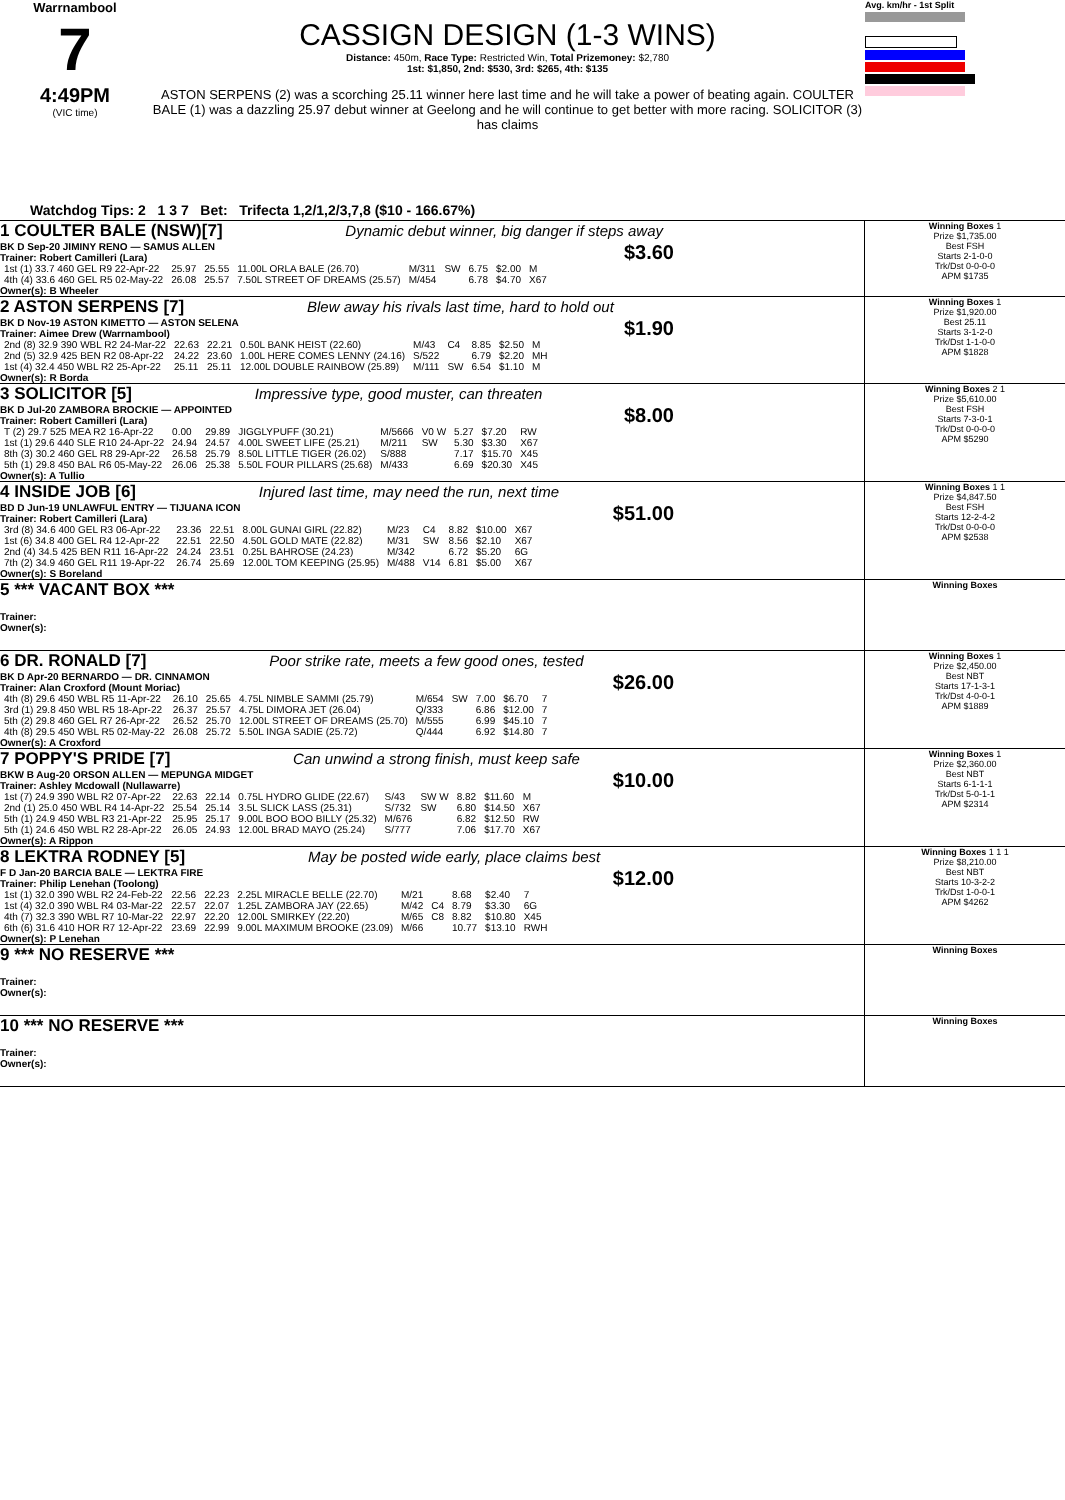Warrnambool
7
4:49PM
(VIC time)
CASSIGN DESIGN (1-3 WINS)
Distance: 450m, Race Type: Restricted Win, Total Prizemoney: $2,780
1st: $1,850, 2nd: $530, 3rd: $265, 4th: $135
ASTON SERPENS (2) was a scorching 25.11 winner here last time and he will take a power of beating again. COULTER BALE (1) was a dazzling 25.97 debut winner at Geelong and he will continue to get better with more racing. SOLICITOR (3) has claims
Avg. km/hr - 1st Split
Watchdog Tips: 2 1 3 7 Bet: Trifecta 1,2/1,2/3,7,8 ($10 - 166.67%)
1 COULTER BALE (NSW)[7] Dynamic debut winner, big danger if steps away
BK D Sep-20 JIMINY RENO — SAMUS ALLEN $3.60
Trainer: Robert Camilleri (Lara)
| 1st (1) 33.7 460 GEL R9 22-Apr-22 | 25.97 | 25.55 | 11.00L ORLA BALE (26.70) | M/311 | SW | 6.75 | $2.00 | M |
| 4th (4) 33.6 460 GEL R5 02-May-22 | 26.08 | 25.57 | 7.50L STREET OF DREAMS (25.57) | M/454 | | 6.78 | $4.70 | X67 |
Owner(s): B Wheeler
Winning Boxes 1
Prize $1,735.00
Best FSH
Starts 2-1-0-0
Trk/Dst 0-0-0-0
APM $1735
2 ASTON SERPENS [7] Blew away his rivals last time, hard to hold out
BK D Nov-19 ASTON KIMETTO — ASTON SELENA $1.90
Trainer: Aimee Drew (Warrnambool)
| 2nd (8) 32.9 390 WBL R2 24-Mar-22 | 22.63 | 22.21 | 0.50L BANK HEIST (22.60) | M/43 | C4 | 8.85 | $2.50 | M |
| 2nd (5) 32.9 425 BEN R2 08-Apr-22 | 24.22 | 23.60 | 1.00L HERE COMES LENNY (24.16) | S/522 | | 6.79 | $2.20 | MH |
| 1st (4) 32.4 450 WBL R2 25-Apr-22 | 25.11 | 25.11 | 12.00L DOUBLE RAINBOW (25.89) | M/111 | SW | 6.54 | $1.10 | M |
Owner(s): R Borda
Winning Boxes 1
Prize $1,920.00
Best 25.11
Starts 3-1-2-0
Trk/Dst 1-1-0-0
APM $1828
3 SOLICITOR [5] Impressive type, good muster, can threaten
BK D Jul-20 ZAMBORA BROCKIE — APPOINTED $8.00
Trainer: Robert Camilleri (Lara)
| T (2) 29.7 525 MEA R2 16-Apr-22 | 0.00 | 29.89 | JIGGLYPUFF (30.21) | M/5666 | V0 W | 5.27 | $7.20 | RW |
| 1st (1) 29.6 440 SLE R10 24-Apr-22 | 24.94 | 24.57 | 4.00L SWEET LIFE (25.21) | M/211 | SW | 5.30 | $3.30 | X67 |
| 8th (3) 30.2 460 GEL R8 29-Apr-22 | 26.58 | 25.79 | 8.50L LITTLE TIGER (26.02) | S/888 | | 7.17 | $15.70 | X45 |
| 5th (1) 29.8 450 BAL R6 05-May-22 | 26.06 | 25.38 | 5.50L FOUR PILLARS (25.68) | M/433 | | 6.69 | $20.30 | X45 |
Owner(s): A Tullio
Winning Boxes 2 1
Prize $5,610.00
Best FSH
Starts 7-3-0-1
Trk/Dst 0-0-0-0
APM $5290
4 INSIDE JOB [6] Injured last time, may need the run, next time
BD D Jun-19 UNLAWFUL ENTRY — TIJUANA ICON $51.00
Trainer: Robert Camilleri (Lara)
| 3rd (8) 34.6 400 GEL R3 06-Apr-22 | 23.36 | 22.51 | 8.00L GUNAI GIRL (22.82) | M/23 | C4 | 8.82 | $10.00 | X67 |
| 1st (6) 34.8 400 GEL R4 12-Apr-22 | 22.51 | 22.50 | 4.50L GOLD MATE (22.82) | M/31 | SW | 8.56 | $2.10 | X67 |
| 2nd (4) 34.5 425 BEN R11 16-Apr-22 | 24.24 | 23.51 | 0.25L BAHROSE (24.23) | M/342 | | 6.72 | $5.20 | 6G |
| 7th (2) 34.9 460 GEL R11 19-Apr-22 | 26.74 | 25.69 | 12.00L TOM KEEPING (25.95) | M/488 | V14 | 6.81 | $5.00 | X67 |
Owner(s): S Boreland
Winning Boxes 1 1
Prize $4,847.50
Best FSH
Starts 12-2-4-2
Trk/Dst 0-0-0-0
APM $2538
5 *** VACANT BOX ***
Trainer:
Owner(s):
Winning Boxes
6 DR. RONALD [7] Poor strike rate, meets a few good ones, tested
BK D Apr-20 BERNARDO — DR. CINNAMON $26.00
Trainer: Alan Croxford (Mount Moriac)
| 4th (8) 29.6 450 WBL R5 11-Apr-22 | 26.10 | 25.65 | 4.75L NIMBLE SAMMI (25.79) | M/654 | SW | 7.00 | $6.70 | 7 |
| 3rd (1) 29.8 450 WBL R5 18-Apr-22 | 26.37 | 25.57 | 4.75L DIMORA JET (26.04) | Q/333 | | 6.86 | $12.00 | 7 |
| 5th (2) 29.8 460 GEL R7 26-Apr-22 | 26.52 | 25.70 | 12.00L STREET OF DREAMS (25.70) | M/555 | | 6.99 | $45.10 | 7 |
| 4th (8) 29.5 450 WBL R5 02-May-22 | 26.08 | 25.72 | 5.50L INGA SADIE (25.72) | Q/444 | | 6.92 | $14.80 | 7 |
Owner(s): A Croxford
Winning Boxes 1
Prize $2,450.00
Best NBT
Starts 17-1-3-1
Trk/Dst 4-0-0-1
APM $1889
7 POPPY'S PRIDE [7] Can unwind a strong finish, must keep safe
BKW B Aug-20 ORSON ALLEN — MEPUNGA MIDGET $10.00
Trainer: Ashley Mcdowall (Nullawarre)
| 1st (7) 24.9 390 WBL R2 07-Apr-22 | 22.63 | 22.14 | 0.75L HYDRO GLIDE (22.67) | S/43 | SW W | 8.82 | $11.60 | M |
| 2nd (1) 25.0 450 WBL R4 14-Apr-22 | 25.54 | 25.14 | 3.5L SLICK LASS (25.31) | S/732 | SW | 6.80 | $14.50 | X67 |
| 5th (1) 24.9 450 WBL R3 21-Apr-22 | 25.95 | 25.17 | 9.00L BOO BOO BILLY (25.32) | M/676 | | 6.82 | $12.50 | RW |
| 5th (1) 24.6 450 WBL R2 28-Apr-22 | 26.05 | 24.93 | 12.00L BRAD MAYO (25.24) | S/777 | | 7.06 | $17.70 | X67 |
Owner(s): A Rippon
Winning Boxes 1
Prize $2,360.00
Best NBT
Starts 6-1-1-1
Trk/Dst 5-0-1-1
APM $2314
8 LEKTRA RODNEY [5] May be posted wide early, place claims best
F D Jan-20 BARCIA BALE — LEKTRA FIRE $12.00
Trainer: Philip Lenehan (Toolong)
| 1st (1) 32.0 390 WBL R2 24-Feb-22 | 22.56 | 22.23 | 2.25L MIRACLE BELLE (22.70) | M/21 | | 8.68 | $2.40 | 7 |
| 1st (4) 32.0 390 WBL R4 03-Mar-22 | 22.57 | 22.07 | 1.25L ZAMBORA JAY (22.65) | M/42 | C4 | 8.79 | $3.30 | 6G |
| 4th (7) 32.3 390 WBL R7 10-Mar-22 | 22.97 | 22.20 | 12.00L SMIRKEY (22.20) | M/65 | C8 | 8.82 | $10.80 | X45 |
| 6th (6) 31.6 410 HOR R7 12-Apr-22 | 23.69 | 22.99 | 9.00L MAXIMUM BROOKE (23.09) | M/66 | | 10.77 | $13.10 | RWH |
Owner(s): P Lenehan
Winning Boxes 1 1 1
Prize $8,210.00
Best NBT
Starts 10-3-2-2
Trk/Dst 1-0-0-1
APM $4262
9 *** NO RESERVE ***
Trainer:
Owner(s):
Winning Boxes
10 *** NO RESERVE ***
Trainer:
Owner(s):
Winning Boxes